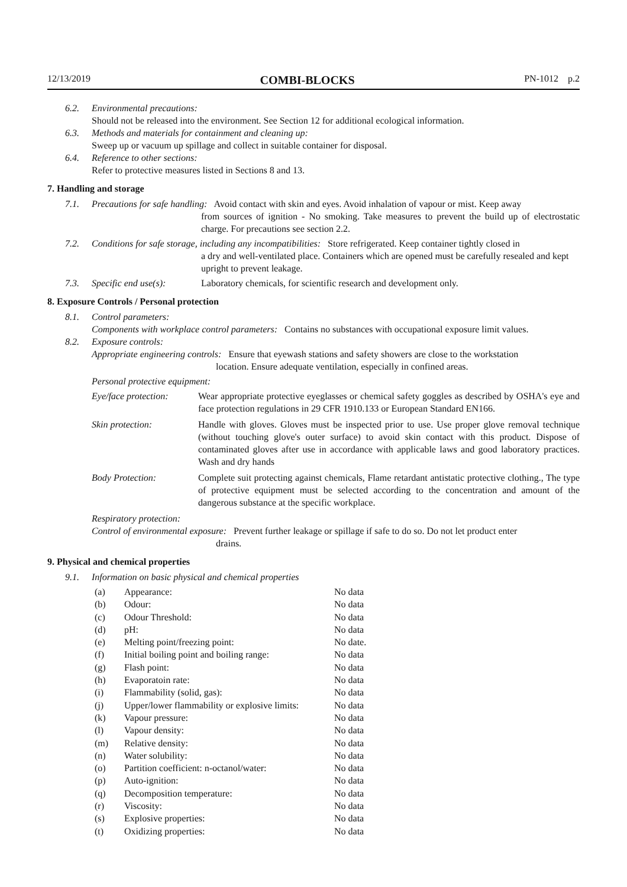12/13/2019 COMBI-BLOCKS PN-1012 p.2
6.2.
Environmental precautions:
Should not be released into the environment. See Section 12 for additional ecological information.
6.3.
Methods and materials for containment and cleaning up:
Sweep up or vacuum up spillage and collect in suitable container for disposal.
6.4.
Reference to other sections:
Refer to protective measures listed in Sections 8 and 13.
7. Handling and storage
7.1. Precautions for safe handling: Avoid contact with skin and eyes. Avoid inhalation of vapour or mist. Keep away
from sources of ignition - No smoking. Take measures to prevent the build up of electrostatic charge. For precautions see section 2.2.
7.2. Conditions for safe storage, including any incompatibilities: Store refrigerated. Keep container tightly closed in
a dry and well-ventilated place. Containers which are opened must be carefully resealed and kept upright to prevent leakage.
7.3. Specific end use(s): Laboratory chemicals, for scientific research and development only.
8. Exposure Controls / Personal protection
8.1.
Control parameters:
Components with workplace control parameters: Contains no substances with occupational exposure limit values.
8.2.
Exposure controls:
Appropriate engineering controls: Ensure that eyewash stations and safety showers are close to the workstation
location. Ensure adequate ventilation, especially in confined areas.
Personal protective equipment:
| Eye/face protection: | Wear appropriate protective eyeglasses or chemical safety goggles as described by OSHA's eye and face protection regulations in 29 CFR 1910.133 or European Standard EN166. |
| Skin protection: | Handle with gloves. Gloves must be inspected prior to use. Use proper glove removal technique (without touching glove's outer surface) to avoid skin contact with this product. Dispose of contaminated gloves after use in accordance with applicable laws and good laboratory practices. Wash and dry hands |
| Body Protection: | Complete suit protecting against chemicals, Flame retardant antistatic protective clothing., The type of protective equipment must be selected according to the concentration and amount of the dangerous substance at the specific workplace. |
Respiratory protection:
Control of environmental exposure: Prevent further leakage or spillage if safe to do so. Do not let product enter
drains.
9. Physical and chemical properties
9.1. Information on basic physical and chemical properties
| (a) | Appearance: | No data |
| (b) | Odour: | No data |
| (c) | Odour Threshold: | No data |
| (d) | pH: | No data |
| (e) | Melting point/freezing point: | No date. |
| (f) | Initial boiling point and boiling range: | No data |
| (g) | Flash point: | No data |
| (h) | Evaporatoin rate: | No data |
| (i) | Flammability (solid, gas): | No data |
| (j) | Upper/lower flammability or explosive limits: | No data |
| (k) | Vapour pressure: | No data |
| (l) | Vapour density: | No data |
| (m) | Relative density: | No data |
| (n) | Water solubility: | No data |
| (o) | Partition coefficient: n-octanol/water: | No data |
| (p) | Auto-ignition: | No data |
| (q) | Decomposition temperature: | No data |
| (r) | Viscosity: | No data |
| (s) | Explosive properties: | No data |
| (t) | Oxidizing properties: | No data |